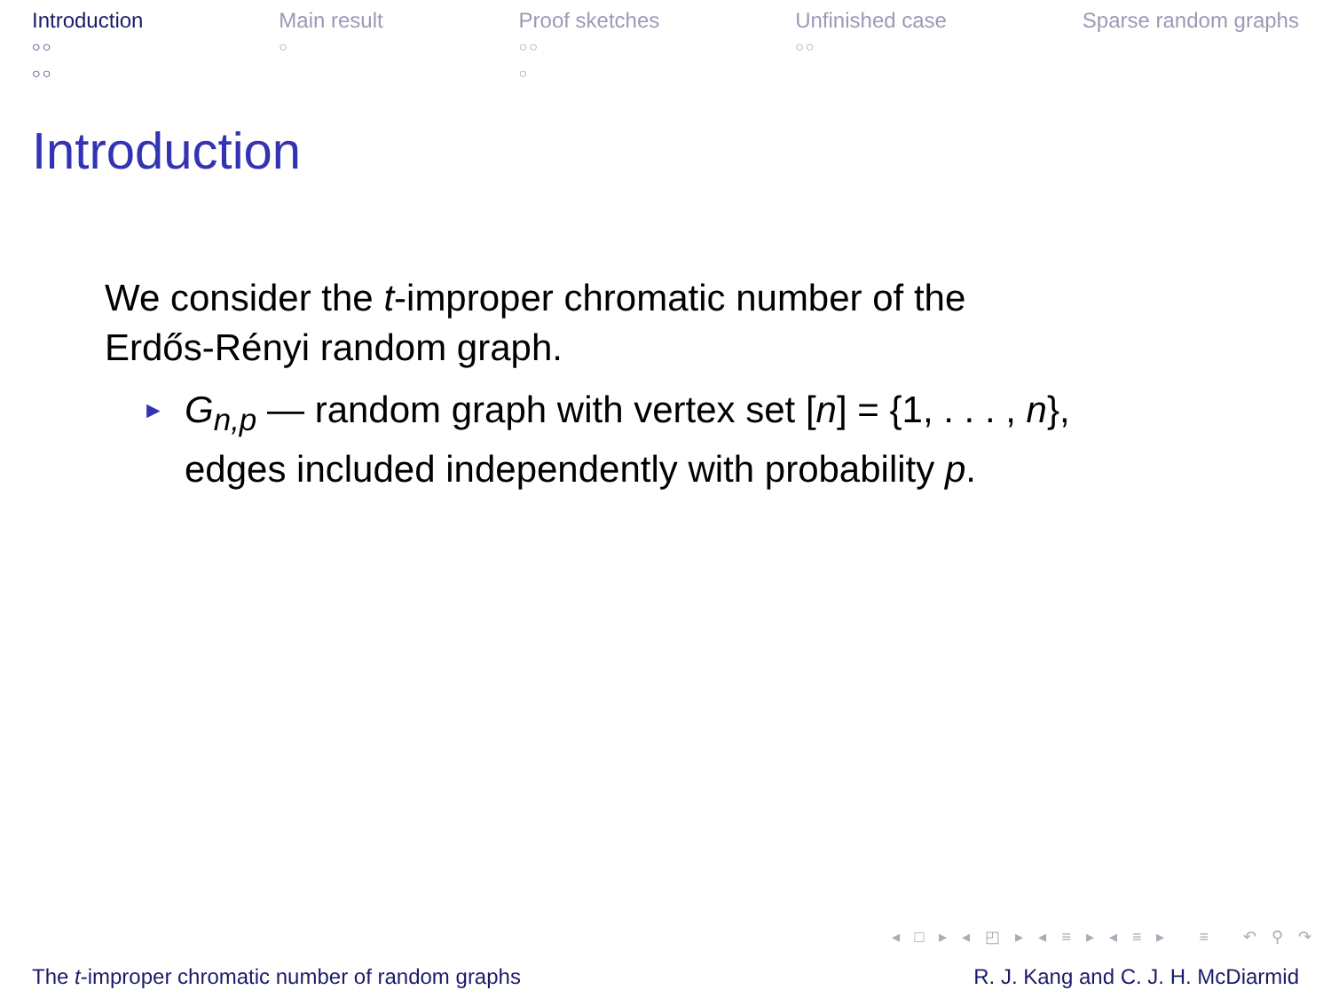Introduction
○○
○○
Main result
○
Proof sketches
○○
○
Unfinished case
○○
Sparse random graphs
Introduction
We consider the t-improper chromatic number of the
Erdős-Rényi random graph.
► G<sub>n,p</sub> — random graph with vertex set [n] = {1, . . . , n},
edges included independently with probability p.
◂ □ ▸ ◂ ◰ ▸ ◂ ≡ ▸ ◂ ≡ ▸ ≡ ↶ ⚲ ↷
The t-improper chromatic number of random graphs R. J. Kang and C. J. H. McDiarmid